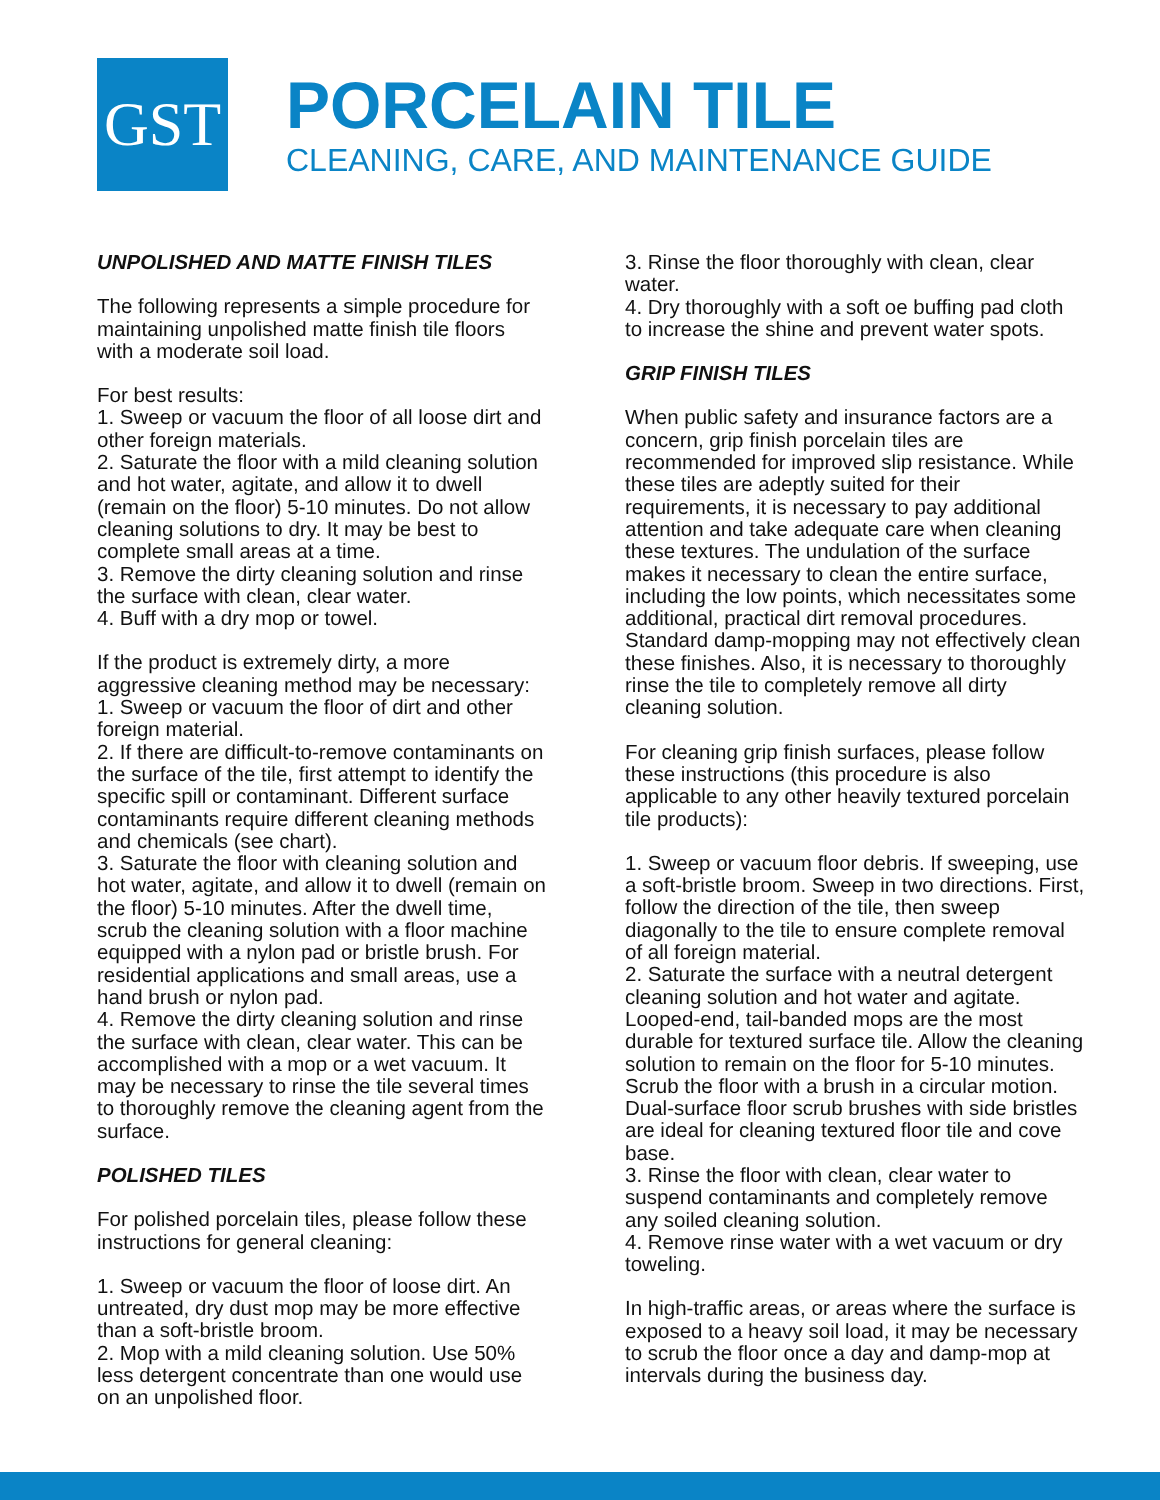GST
PORCELAIN TILE
CLEANING, CARE, AND MAINTENANCE GUIDE
UNPOLISHED AND MATTE FINISH TILES
The following represents a simple procedure for maintaining unpolished matte finish tile floors with a moderate soil load.
For best results:
1. Sweep or vacuum the floor of all loose dirt and other foreign materials.
2. Saturate the floor with a mild cleaning solution and hot water, agitate, and allow it to dwell (remain on the floor) 5-10 minutes. Do not allow cleaning solutions to dry. It may be best to complete small areas at a time.
3. Remove the dirty cleaning solution and rinse the surface with clean, clear water.
4. Buff with a dry mop or towel.
If the product is extremely dirty, a more aggressive cleaning method may be necessary:
1. Sweep or vacuum the floor of dirt and other foreign material.
2. If there are difficult-to-remove contaminants on the surface of the tile, first attempt to identify the specific spill or contaminant. Different surface contaminants require different cleaning methods and chemicals (see chart).
3. Saturate the floor with cleaning solution and hot water, agitate, and allow it to dwell (remain on the floor) 5-10 minutes. After the dwell time, scrub the cleaning solution with a floor machine equipped with a nylon pad or bristle brush. For residential applications and small areas, use a hand brush or nylon pad.
4. Remove the dirty cleaning solution and rinse the surface with clean, clear water. This can be accomplished with a mop or a wet vacuum. It may be necessary to rinse the tile several times to thoroughly remove the cleaning agent from the surface.
POLISHED TILES
For polished porcelain tiles, please follow these instructions for general cleaning:
1. Sweep or vacuum the floor of loose dirt. An untreated, dry dust mop may be more effective than a soft-bristle broom.
2. Mop with a mild cleaning solution. Use 50% less detergent concentrate than one would use on an unpolished floor.
3. Rinse the floor thoroughly with clean, clear water.
4. Dry thoroughly with a soft oe buffing pad cloth to increase the shine and prevent water spots.
GRIP FINISH TILES
When public safety and insurance factors are a concern, grip finish porcelain tiles are recommended for improved slip resistance. While these tiles are adeptly suited for their requirements, it is necessary to pay additional attention and take adequate care when cleaning these textures. The undulation of the surface makes it necessary to clean the entire surface, including the low points, which necessitates some additional, practical dirt removal procedures. Standard damp-mopping may not effectively clean these finishes. Also, it is necessary to thoroughly rinse the tile to completely remove all dirty cleaning solution.
For cleaning grip finish surfaces, please follow these instructions (this procedure is also applicable to any other heavily textured porcelain tile products):
1. Sweep or vacuum floor debris. If sweeping, use a soft-bristle broom. Sweep in two directions. First, follow the direction of the tile, then sweep diagonally to the tile to ensure complete removal of all foreign material.
2. Saturate the surface with a neutral detergent cleaning solution and hot water and agitate. Looped-end, tail-banded mops are the most durable for textured surface tile. Allow the cleaning solution to remain on the floor for 5-10 minutes. Scrub the floor with a brush in a circular motion. Dual-surface floor scrub brushes with side bristles are ideal for cleaning textured floor tile and cove base.
3. Rinse the floor with clean, clear water to suspend contaminants and completely remove any soiled cleaning solution.
4. Remove rinse water with a wet vacuum or dry toweling.
In high-traffic areas, or areas where the surface is exposed to a heavy soil load, it may be necessary to scrub the floor once a day and damp-mop at intervals during the business day.